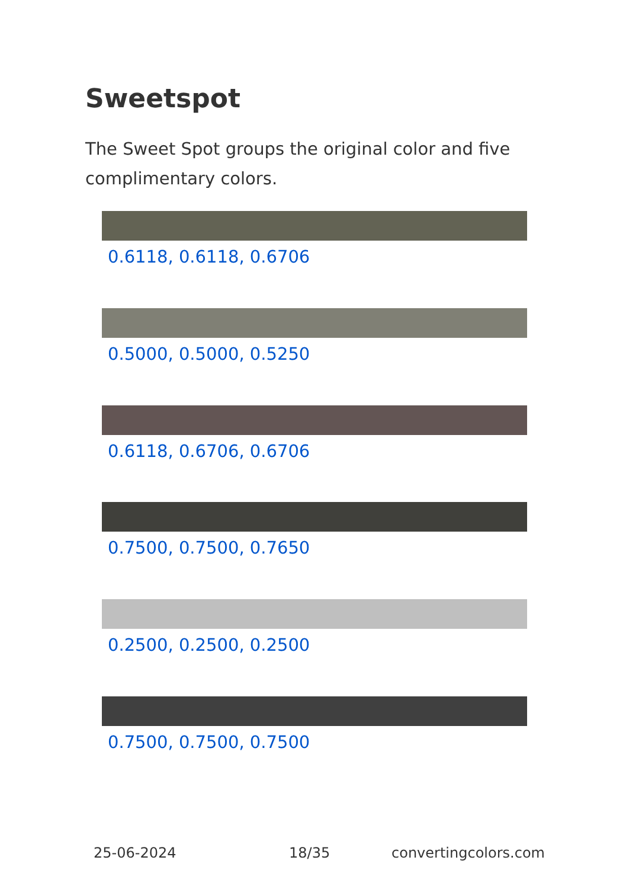Sweetspot
The Sweet Spot groups the original color and five complimentary colors.
0.6118, 0.6118, 0.6706
0.5000, 0.5000, 0.5250
0.6118, 0.6706, 0.6706
0.7500, 0.7500, 0.7650
0.2500, 0.2500, 0.2500
0.7500, 0.7500, 0.7500
25-06-2024 18/35 convertingcolors.com